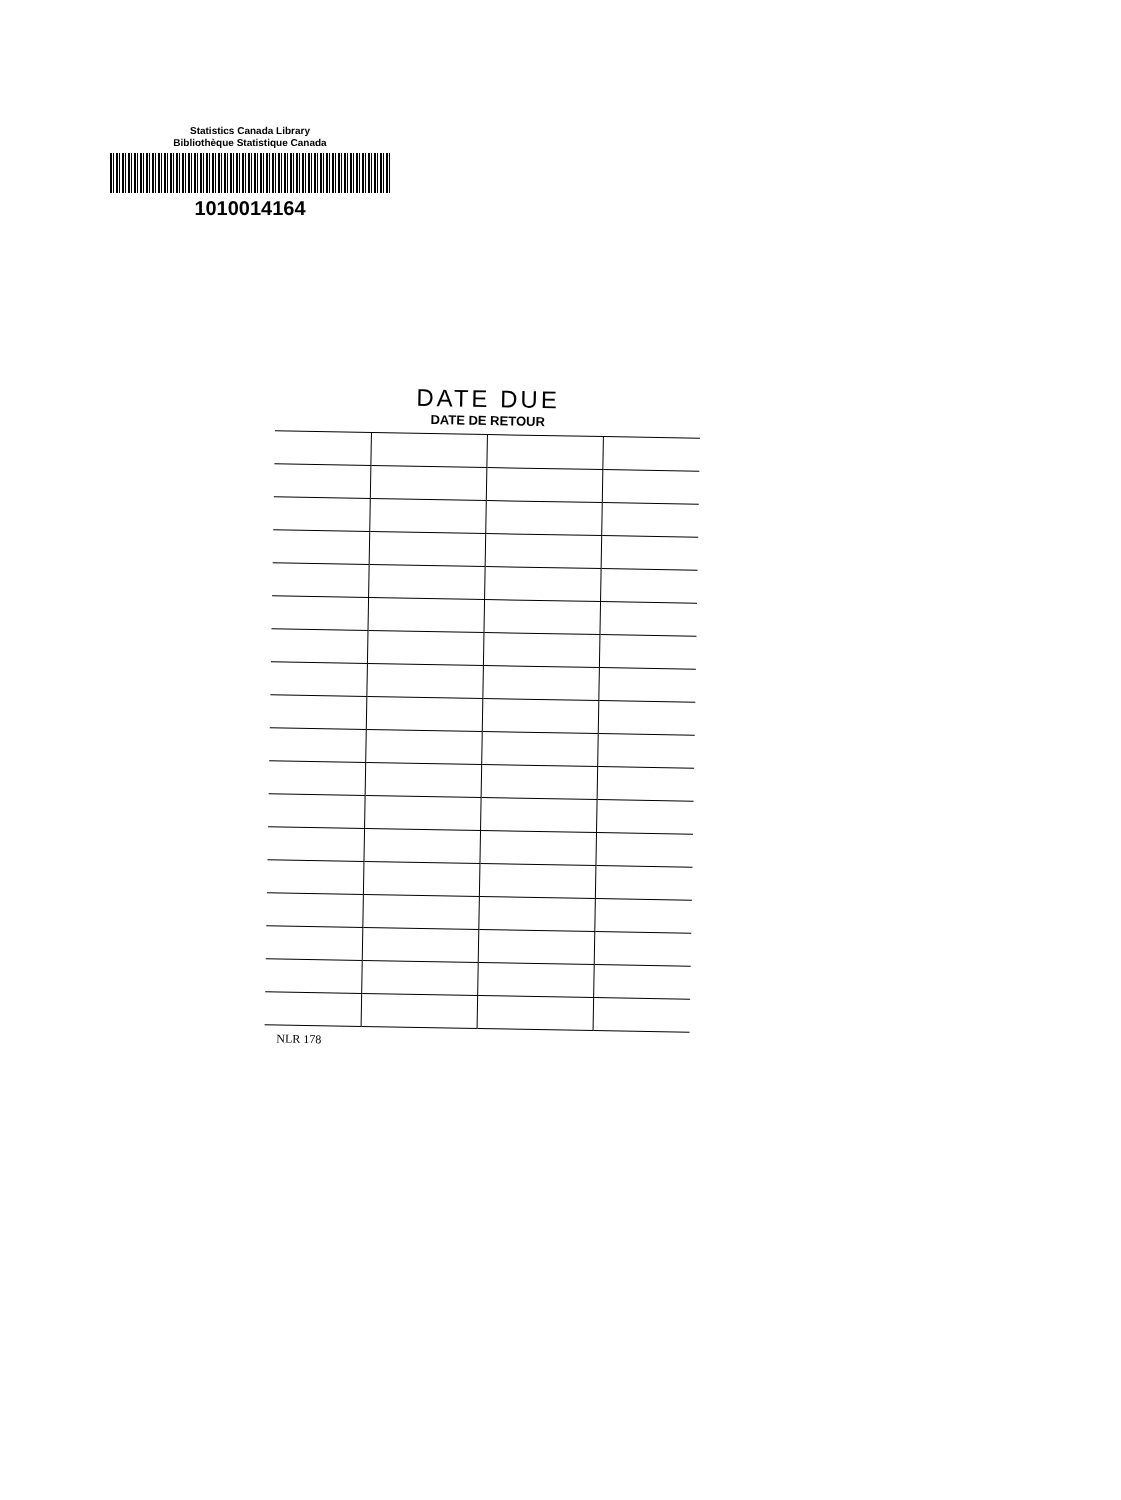Statistics Canada Library
Bibliothèque Statistique Canada
1010014164
DATE DUE
DATE DE RETOUR
NLR 178